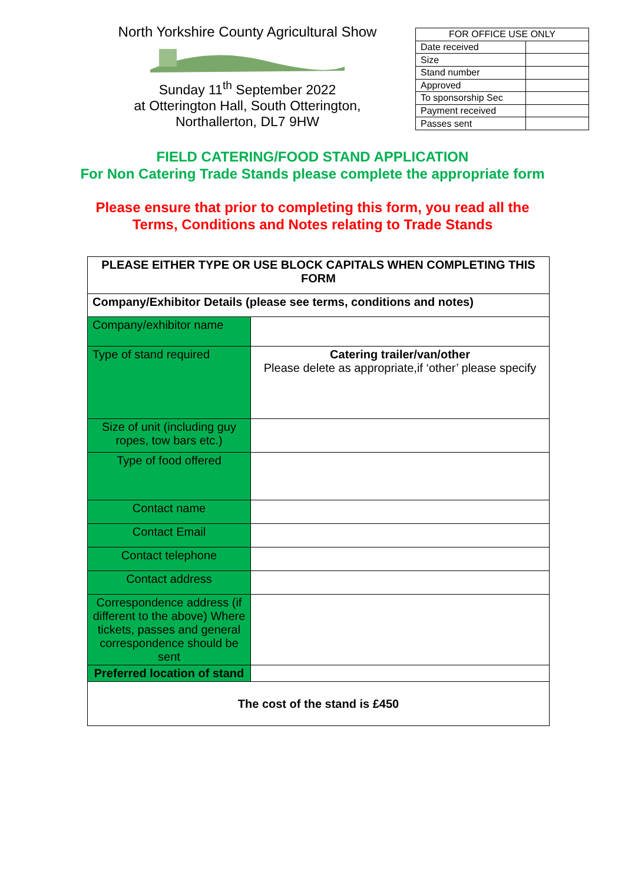North Yorkshire County Agricultural Show
Sunday 11<sup>th</sup> September 2022
at Otterington Hall, South Otterington,
Northallerton, DL7 9HW
| FOR OFFICE USE ONLY | |
| --- | --- |
| Date received | |
| Size | |
| Stand number | |
| Approved | |
| To sponsorship Sec | |
| Payment received | |
| Passes sent | |
FIELD CATERING/FOOD STAND APPLICATION
For Non Catering Trade Stands please complete the appropriate form
Please ensure that prior to completing this form, you read all the
Terms, Conditions and Notes relating to Trade Stands
| PLEASE EITHER TYPE OR USE BLOCK CAPITALS WHEN COMPLETING THIS FORM | |
| Company/Exhibitor Details (please see terms, conditions and notes) | |
| Company/exhibitor name | |
| Type of stand required | Catering trailer/van/other Please delete as appropriate,if ‘other’ please specify |
| Size of unit (including guy ropes, tow bars etc.) | |
| Type of food offered | |
| Contact name | |
| Contact Email | |
| Contact telephone | |
| Contact address | |
| Correspondence address (if different to the above) Where tickets, passes and general correspondence should be sent | |
| Preferred location of stand | |
| The cost of the stand is £450 | |